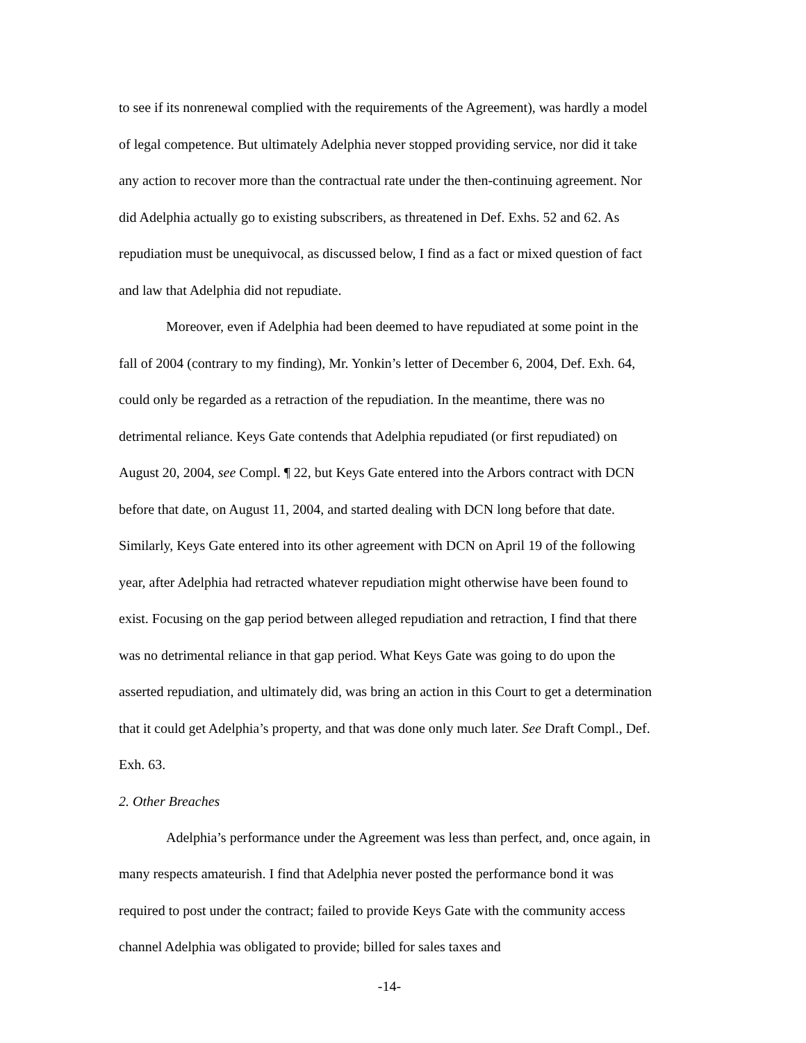to see if its nonrenewal complied with the requirements of the Agreement), was hardly a model of legal competence. But ultimately Adelphia never stopped providing service, nor did it take any action to recover more than the contractual rate under the then-continuing agreement. Nor did Adelphia actually go to existing subscribers, as threatened in Def. Exhs. 52 and 62. As repudiation must be unequivocal, as discussed below, I find as a fact or mixed question of fact and law that Adelphia did not repudiate.
Moreover, even if Adelphia had been deemed to have repudiated at some point in the fall of 2004 (contrary to my finding), Mr. Yonkin’s letter of December 6, 2004, Def. Exh. 64, could only be regarded as a retraction of the repudiation. In the meantime, there was no detrimental reliance. Keys Gate contends that Adelphia repudiated (or first repudiated) on August 20, 2004, see Compl. ¶ 22, but Keys Gate entered into the Arbors contract with DCN before that date, on August 11, 2004, and started dealing with DCN long before that date. Similarly, Keys Gate entered into its other agreement with DCN on April 19 of the following year, after Adelphia had retracted whatever repudiation might otherwise have been found to exist. Focusing on the gap period between alleged repudiation and retraction, I find that there was no detrimental reliance in that gap period. What Keys Gate was going to do upon the asserted repudiation, and ultimately did, was bring an action in this Court to get a determination that it could get Adelphia’s property, and that was done only much later. See Draft Compl., Def. Exh. 63.
2. Other Breaches
Adelphia’s performance under the Agreement was less than perfect, and, once again, in many respects amateurish. I find that Adelphia never posted the performance bond it was required to post under the contract; failed to provide Keys Gate with the community access channel Adelphia was obligated to provide; billed for sales taxes and
-14-